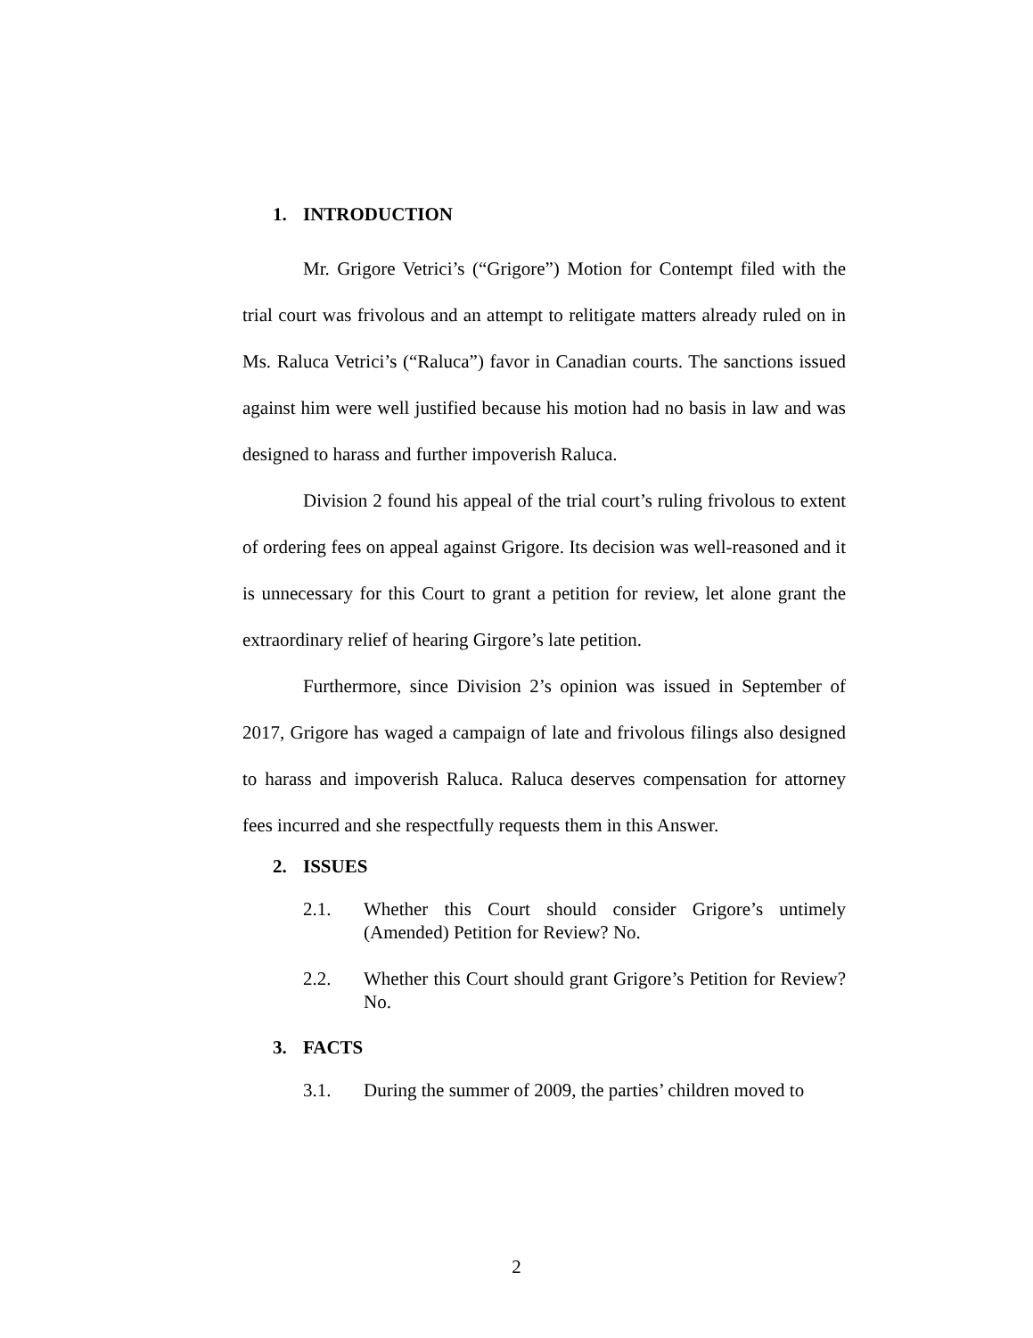1. INTRODUCTION
Mr. Grigore Vetrici’s (“Grigore”) Motion for Contempt filed with the trial court was frivolous and an attempt to relitigate matters already ruled on in Ms. Raluca Vetrici’s (“Raluca”) favor in Canadian courts. The sanctions issued against him were well justified because his motion had no basis in law and was designed to harass and further impoverish Raluca.
Division 2 found his appeal of the trial court’s ruling frivolous to extent of ordering fees on appeal against Grigore. Its decision was well-reasoned and it is unnecessary for this Court to grant a petition for review, let alone grant the extraordinary relief of hearing Girgore’s late petition.
Furthermore, since Division 2’s opinion was issued in September of 2017, Grigore has waged a campaign of late and frivolous filings also designed to harass and impoverish Raluca. Raluca deserves compensation for attorney fees incurred and she respectfully requests them in this Answer.
2. ISSUES
2.1. Whether this Court should consider Grigore’s untimely (Amended) Petition for Review? No.
2.2. Whether this Court should grant Grigore’s Petition for Review? No.
3. FACTS
3.1. During the summer of 2009, the parties’ children moved to
2